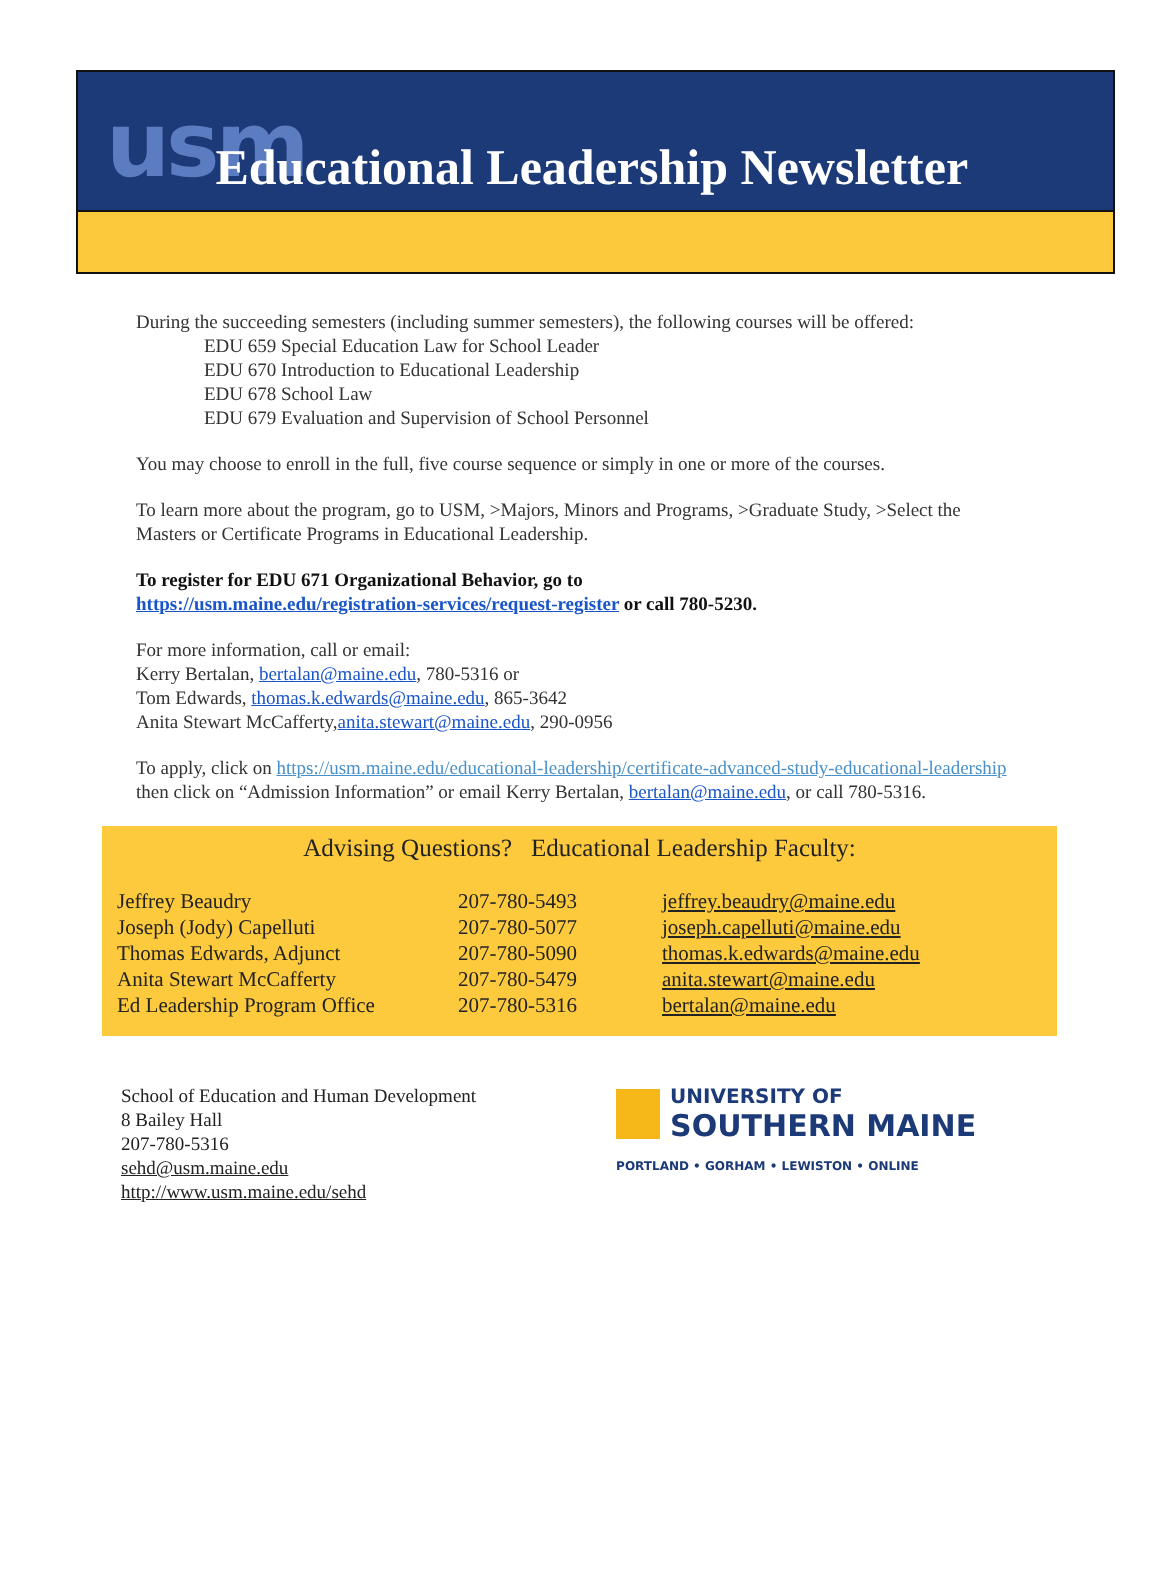usm Educational Leadership Newsletter
During the succeeding semesters (including summer semesters), the following courses will be offered:
EDU 659 Special Education Law for School Leader
EDU 670 Introduction to Educational Leadership
EDU 678 School Law
EDU 679 Evaluation and Supervision of School Personnel
You may choose to enroll in the full, five course sequence or simply in one or more of the courses.
To learn more about the program, go to USM, >Majors, Minors and Programs, >Graduate Study, >Select the Masters or Certificate Programs in Educational Leadership.
To register for EDU 671 Organizational Behavior, go to
https://usm.maine.edu/registration-services/request-register or call 780-5230.
For more information, call or email:
Kerry Bertalan, bertalan@maine.edu, 780-5316 or
Tom Edwards, thomas.k.edwards@maine.edu, 865-3642
Anita Stewart McCafferty,anita.stewart@maine.edu, 290-0956
To apply, click on https://usm.maine.edu/educational-leadership/certificate-advanced-study-educational-leadership then click on “Admission Information” or email Kerry Bertalan, bertalan@maine.edu, or call 780-5316.
Advising Questions? Educational Leadership Faculty:
| Jeffrey Beaudry | 207-780-5493 | jeffrey.beaudry@maine.edu |
| Joseph (Jody) Capelluti | 207-780-5077 | joseph.capelluti@maine.edu |
| Thomas Edwards, Adjunct | 207-780-5090 | thomas.k.edwards@maine.edu |
| Anita Stewart McCafferty | 207-780-5479 | anita.stewart@maine.edu |
| Ed Leadership Program Office | 207-780-5316 | bertalan@maine.edu |
School of Education and Human Development
8 Bailey Hall
207-780-5316
sehd@usm.maine.edu
http://www.usm.maine.edu/sehd
UNIVERSITY OF
SOUTHERN MAINE
PORTLAND • GORHAM • LEWISTON • ONLINE